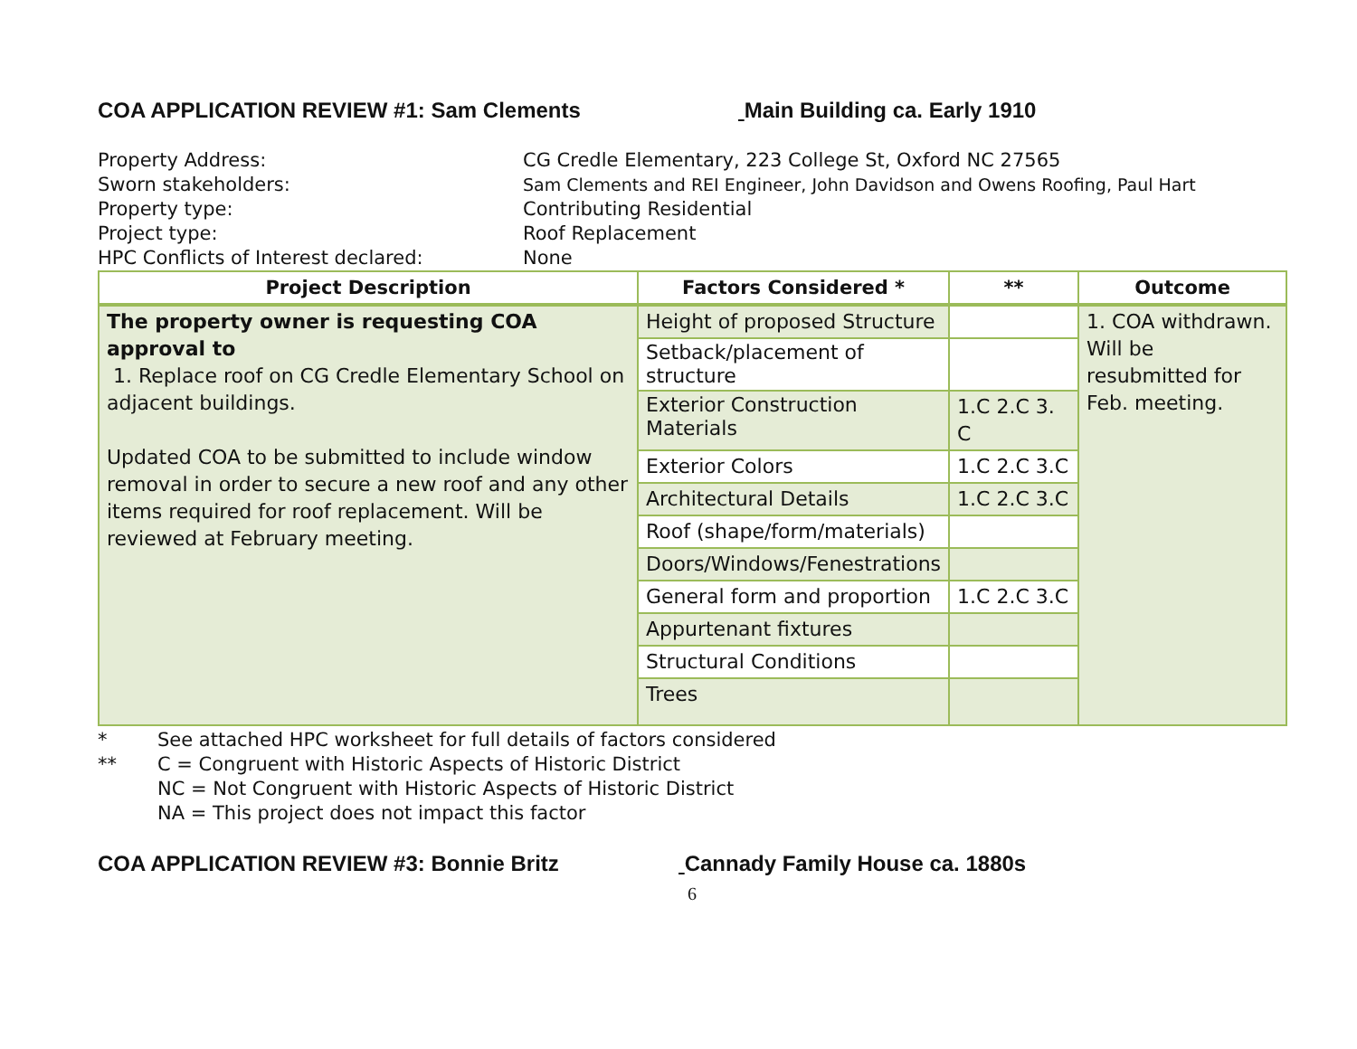COA APPLICATION REVIEW #1: Sam Clements Main Building ca. Early 1910
Property Address: CG Credle Elementary, 223 College St, Oxford NC 27565
Sworn stakeholders: Sam Clements and REI Engineer, John Davidson and Owens Roofing, Paul Hart
Property type: Contributing Residential
Project type: Roof Replacement
HPC Conflicts of Interest declared: None
| Project Description | Factors Considered * | ** | Outcome |
| --- | --- | --- | --- |
| The property owner is requesting COA approval to 1. Replace roof on CG Credle Elementary School on adjacent buildings. Updated COA to be submitted to include window removal in order to secure a new roof and any other items required for roof replacement. Will be reviewed at February meeting. | Height of proposed Structure | | 1. COA withdrawn. Will be resubmitted for Feb. meeting. |
| | Setback/placement of structure | | |
| | Exterior Construction Materials | 1.C 2.C 3. C | |
| | Exterior Colors | 1.C 2.C 3.C | |
| | Architectural Details | 1.C 2.C 3.C | |
| | Roof (shape/form/materials) | | |
| | Doors/Windows/Fenestrations | | |
| | General form and proportion | 1.C 2.C 3.C | |
| | Appurtenant fixtures | | |
| | Structural Conditions | | |
| | Trees | | |
* See attached HPC worksheet for full details of factors considered
** C = Congruent with Historic Aspects of Historic District
NC = Not Congruent with Historic Aspects of Historic District
NA = This project does not impact this factor
COA APPLICATION REVIEW #3: Bonnie Britz Cannady Family House ca. 1880s
6